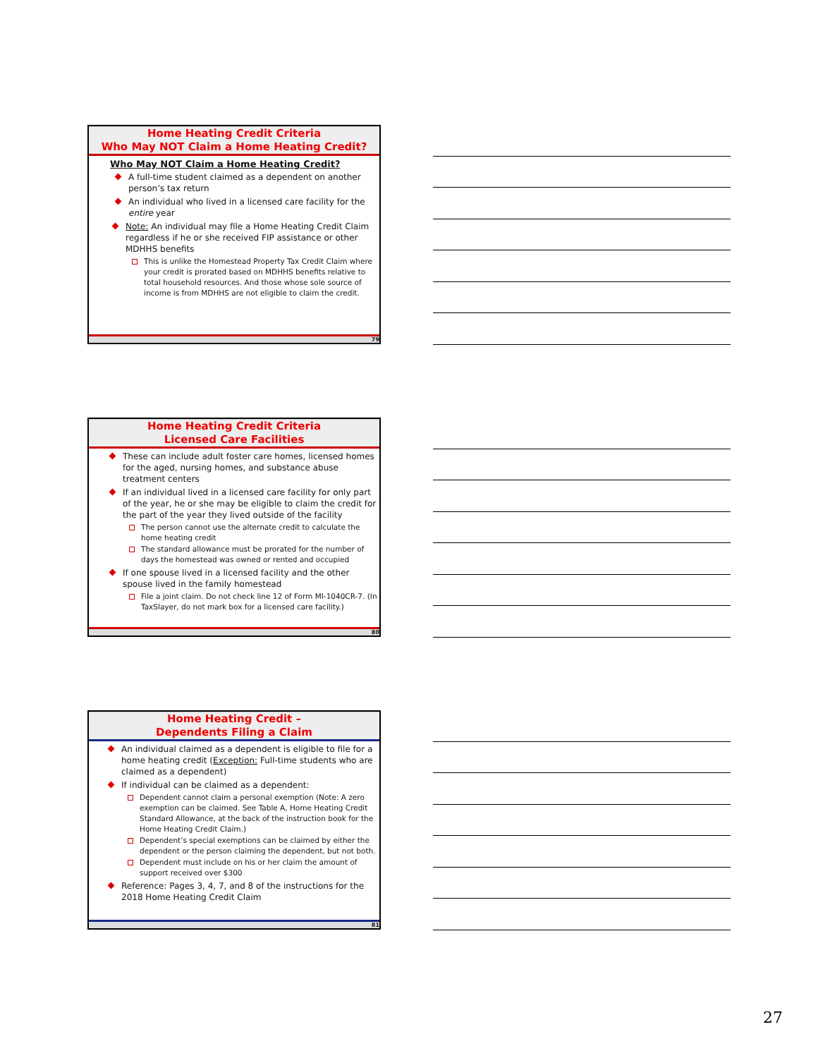Home Heating Credit Criteria
Who May NOT Claim a Home Heating Credit?
Who May NOT Claim a Home Heating Credit?
A full-time student claimed as a dependent on another person’s tax return
An individual who lived in a licensed care facility for the entire year
Note: An individual may file a Home Heating Credit Claim regardless if he or she received FIP assistance or other MDHHS benefits
This is unlike the Homestead Property Tax Credit Claim where your credit is prorated based on MDHHS benefits relative to total household resources. And those whose sole source of income is from MDHHS are not eligible to claim the credit.
79
Home Heating Credit Criteria
Licensed Care Facilities
These can include adult foster care homes, licensed homes for the aged, nursing homes, and substance abuse treatment centers
If an individual lived in a licensed care facility for only part of the year, he or she may be eligible to claim the credit for the part of the year they lived outside of the facility
The person cannot use the alternate credit to calculate the home heating credit
The standard allowance must be prorated for the number of days the homestead was owned or rented and occupied
If one spouse lived in a licensed facility and the other spouse lived in the family homestead
File a joint claim. Do not check line 12 of Form MI-1040CR-7. (In TaxSlayer, do not mark box for a licensed care facility.)
80
Home Heating Credit –
Dependents Filing a Claim
An individual claimed as a dependent is eligible to file for a home heating credit (Exception: Full-time students who are claimed as a dependent)
If individual can be claimed as a dependent:
Dependent cannot claim a personal exemption (Note: A zero exemption can be claimed. See Table A, Home Heating Credit Standard Allowance, at the back of the instruction book for the Home Heating Credit Claim.)
Dependent’s special exemptions can be claimed by either the dependent or the person claiming the dependent, but not both.
Dependent must include on his or her claim the amount of support received over $300
Reference: Pages 3, 4, 7, and 8 of the instructions for the 2018 Home Heating Credit Claim
81
27